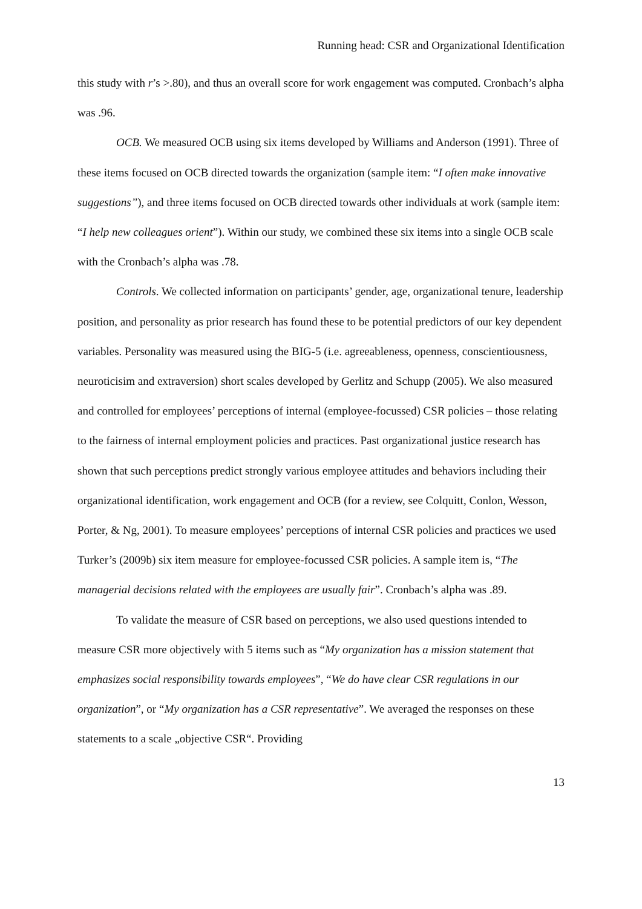Running head: CSR and Organizational Identification
this study with r’s >.80), and thus an overall score for work engagement was computed. Cronbach’s alpha was .96.
OCB. We measured OCB using six items developed by Williams and Anderson (1991). Three of these items focused on OCB directed towards the organization (sample item: “I often make innovative suggestions”), and three items focused on OCB directed towards other individuals at work (sample item: “I help new colleagues orient”). Within our study, we combined these six items into a single OCB scale with the Cronbach’s alpha was .78.
Controls. We collected information on participants’ gender, age, organizational tenure, leadership position, and personality as prior research has found these to be potential predictors of our key dependent variables. Personality was measured using the BIG-5 (i.e. agreeableness, openness, conscientiousness, neuroticisim and extraversion) short scales developed by Gerlitz and Schupp (2005). We also measured and controlled for employees’ perceptions of internal (employee-focussed) CSR policies – those relating to the fairness of internal employment policies and practices. Past organizational justice research has shown that such perceptions predict strongly various employee attitudes and behaviors including their organizational identification, work engagement and OCB (for a review, see Colquitt, Conlon, Wesson, Porter, & Ng, 2001). To measure employees’ perceptions of internal CSR policies and practices we used Turker’s (2009b) six item measure for employee-focussed CSR policies. A sample item is, “The managerial decisions related with the employees are usually fair”. Cronbach’s alpha was .89.
To validate the measure of CSR based on perceptions, we also used questions intended to measure CSR more objectively with 5 items such as “My organization has a mission statement that emphasizes social responsibility towards employees”, “We do have clear CSR regulations in our organization”, or “My organization has a CSR representative”. We averaged the responses on these statements to a scale „objective CSR“. Providing
13